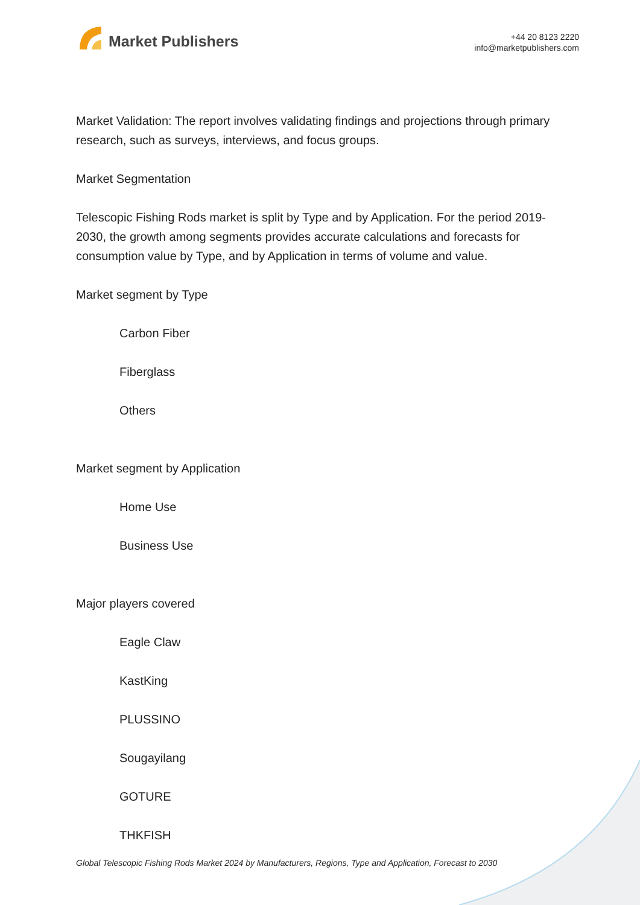Market Publishers
+44 20 8123 2220
info@marketpublishers.com
Market Validation: The report involves validating findings and projections through primary research, such as surveys, interviews, and focus groups.
Market Segmentation
Telescopic Fishing Rods market is split by Type and by Application. For the period 2019-2030, the growth among segments provides accurate calculations and forecasts for consumption value by Type, and by Application in terms of volume and value.
Market segment by Type
Carbon Fiber
Fiberglass
Others
Market segment by Application
Home Use
Business Use
Major players covered
Eagle Claw
KastKing
PLUSSINO
Sougayilang
GOTURE
THKFISH
Global Telescopic Fishing Rods Market 2024 by Manufacturers, Regions, Type and Application, Forecast to 2030